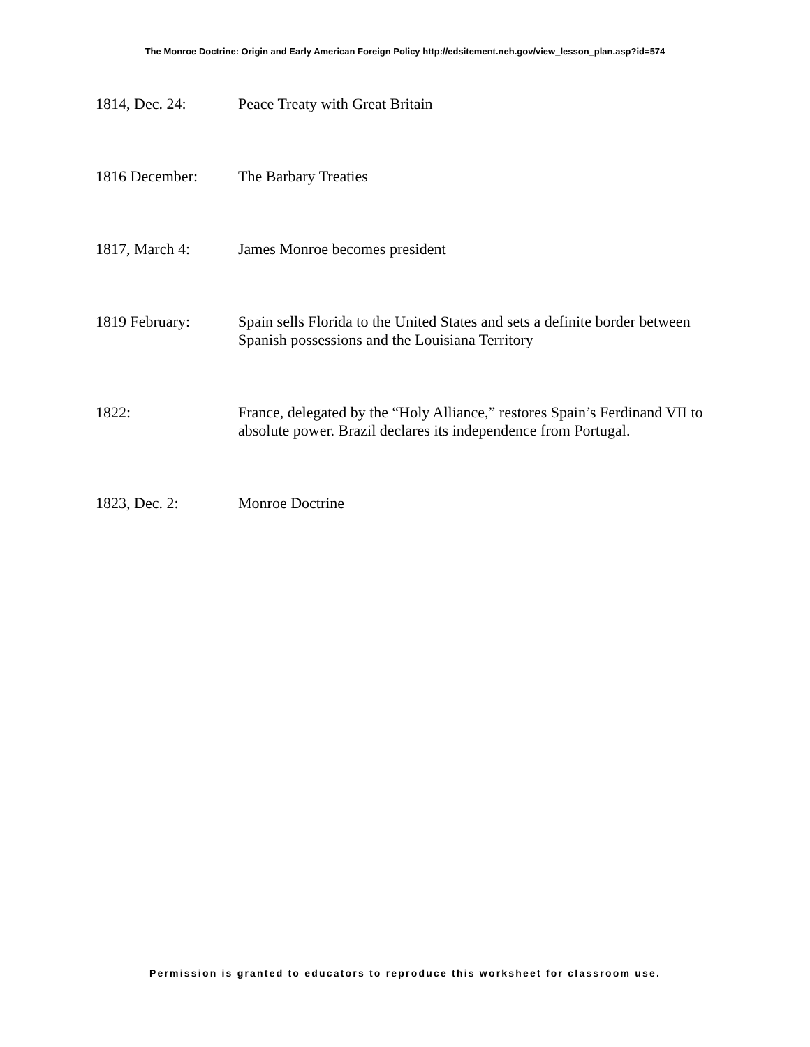The Monroe Doctrine: Origin and Early American Foreign Policy http://edsitement.neh.gov/view_lesson_plan.asp?id=574
1814, Dec. 24: Peace Treaty with Great Britain
1816 December: The Barbary Treaties
1817, March 4: James Monroe becomes president
1819 February: Spain sells Florida to the United States and sets a definite border between Spanish possessions and the Louisiana Territory
1822: France, delegated by the “Holy Alliance,” restores Spain’s Ferdinand VII to absolute power. Brazil declares its independence from Portugal.
1823, Dec. 2: Monroe Doctrine
Permission is granted to educators to reproduce this worksheet for classroom use.